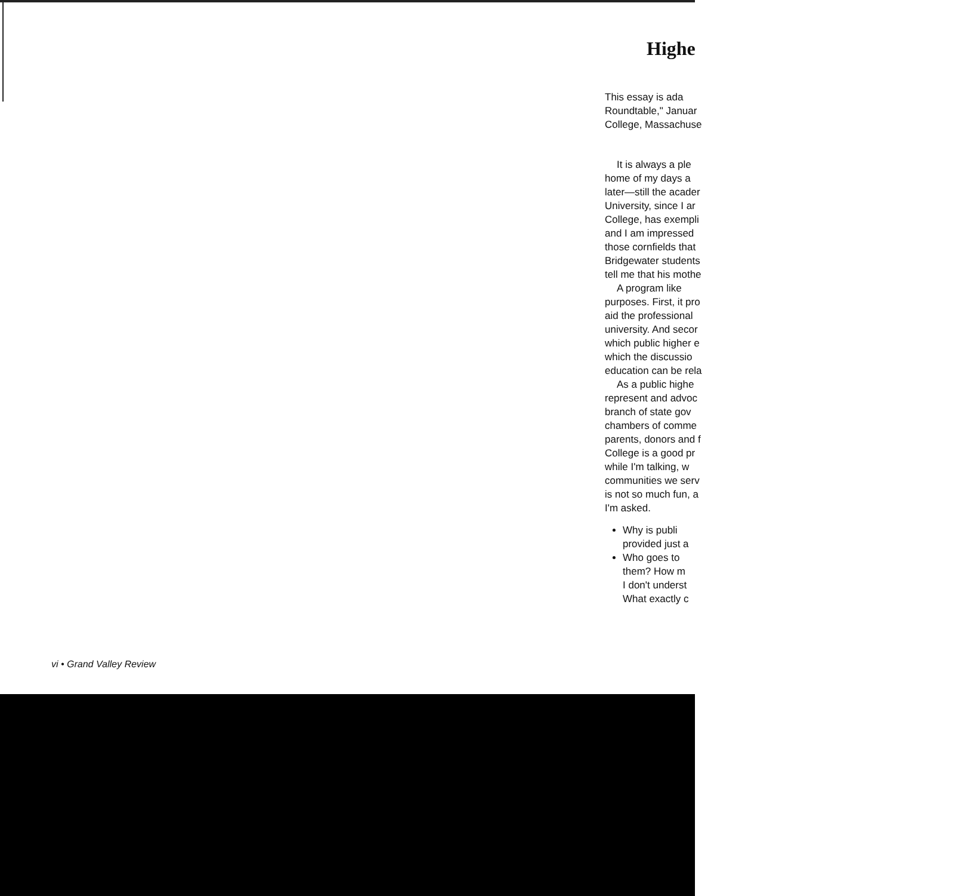Highe
This essay is ada
Roundtable," Januar
College, Massachuse
It is always a ple
home of my days a
later—still the acader
University, since I ar
College, has exempli
and I am impressed
those cornfields that
Bridgewater students
tell me that his mothe
A program like
purposes. First, it pro
aid the professional
university. And secor
which public higher e
which the discussio
education can be rela
As a public highe
represent and advoc
branch of state gov
chambers of comme
parents, donors and f
College is a good pr
while I'm talking, w
communities we serv
is not so much fun, a
I'm asked.
Why is publi
provided just a
Who goes to
them? How m
I don't underst
What exactly c
vi • Grand Valley Review